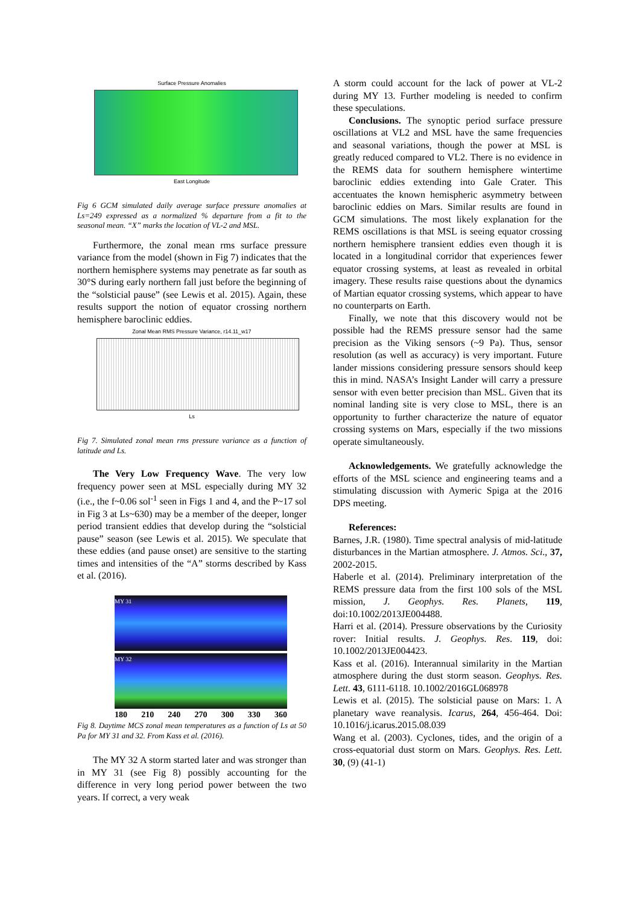Surface Pressure Anomalies
East Longitude
Fig 6 GCM simulated daily average surface pressure anomalies at Ls=249 expressed as a normalized % departure from a fit to the seasonal mean. “X” marks the location of VL-2 and MSL.
Furthermore, the zonal mean rms surface pressure variance from the model (shown in Fig 7) indicates that the northern hemisphere systems may penetrate as far south as 30°S during early northern fall just before the beginning of the “solsticial pause” (see Lewis et al. 2015). Again, these results support the notion of equator crossing northern hemisphere baroclinic eddies.
Zonal Mean RMS Pressure Variance, r14.11_w17
Ls
Fig 7. Simulated zonal mean rms pressure variance as a function of latitude and Ls.
The Very Low Frequency Wave. The very low frequency power seen at MSL especially during MY 32 (i.e., the f~0.06 sol<sup>-1</sup> seen in Figs 1 and 4, and the P~17 sol in Fig 3 at Ls~630) may be a member of the deeper, longer period transient eddies that develop during the “solsticial pause” season (see Lewis et al. 2015). We speculate that these eddies (and pause onset) are sensitive to the starting times and intensities of the “A” storms described by Kass et al. (2016).
MY 31
MY 32
180 210 240 270 300 330 360
Fig 8. Daytime MCS zonal mean temperatures as a function of Ls at 50 Pa for MY 31 and 32. From Kass et al. (2016).
The MY 32 A storm started later and was stronger than in MY 31 (see Fig 8) possibly accounting for the difference in very long period power between the two years. If correct, a very weak
A storm could account for the lack of power at VL-2 during MY 13. Further modeling is needed to confirm these speculations.
Conclusions. The synoptic period surface pressure oscillations at VL2 and MSL have the same frequencies and seasonal variations, though the power at MSL is greatly reduced compared to VL2. There is no evidence in the REMS data for southern hemisphere wintertime baroclinic eddies extending into Gale Crater. This accentuates the known hemispheric asymmetry between baroclinic eddies on Mars. Similar results are found in GCM simulations. The most likely explanation for the REMS oscillations is that MSL is seeing equator crossing northern hemisphere transient eddies even though it is located in a longitudinal corridor that experiences fewer equator crossing systems, at least as revealed in orbital imagery. These results raise questions about the dynamics of Martian equator crossing systems, which appear to have no counterparts on Earth.
Finally, we note that this discovery would not be possible had the REMS pressure sensor had the same precision as the Viking sensors (~9 Pa). Thus, sensor resolution (as well as accuracy) is very important. Future lander missions considering pressure sensors should keep this in mind. NASA’s Insight Lander will carry a pressure sensor with even better precision than MSL. Given that its nominal landing site is very close to MSL, there is an opportunity to further characterize the nature of equator crossing systems on Mars, especially if the two missions operate simultaneously.
Acknowledgements. We gratefully acknowledge the efforts of the MSL science and engineering teams and a stimulating discussion with Aymeric Spiga at the 2016 DPS meeting.
References:
Barnes, J.R. (1980). Time spectral analysis of mid-latitude disturbances in the Martian atmosphere. J. Atmos. Sci., 37, 2002-2015.
Haberle et al. (2014). Preliminary interpretation of the REMS pressure data from the first 100 sols of the MSL mission, J. Geophys. Res. Planets, 119, doi:10.1002/2013JE004488.
Harri et al. (2014). Pressure observations by the Curiosity rover: Initial results. J. Geophys. Res. 119, doi: 10.1002/2013JE004423.
Kass et al. (2016). Interannual similarity in the Martian atmosphere during the dust storm season. Geophys. Res. Lett. 43, 6111-6118. 10.1002/2016GL068978
Lewis et al. (2015). The solsticial pause on Mars: 1. A planetary wave reanalysis. Icarus, 264, 456-464. Doi: 10.1016/j.icarus.2015.08.039
Wang et al. (2003). Cyclones, tides, and the origin of a cross-equatorial dust storm on Mars. Geophys. Res. Lett. 30, (9) (41-1)